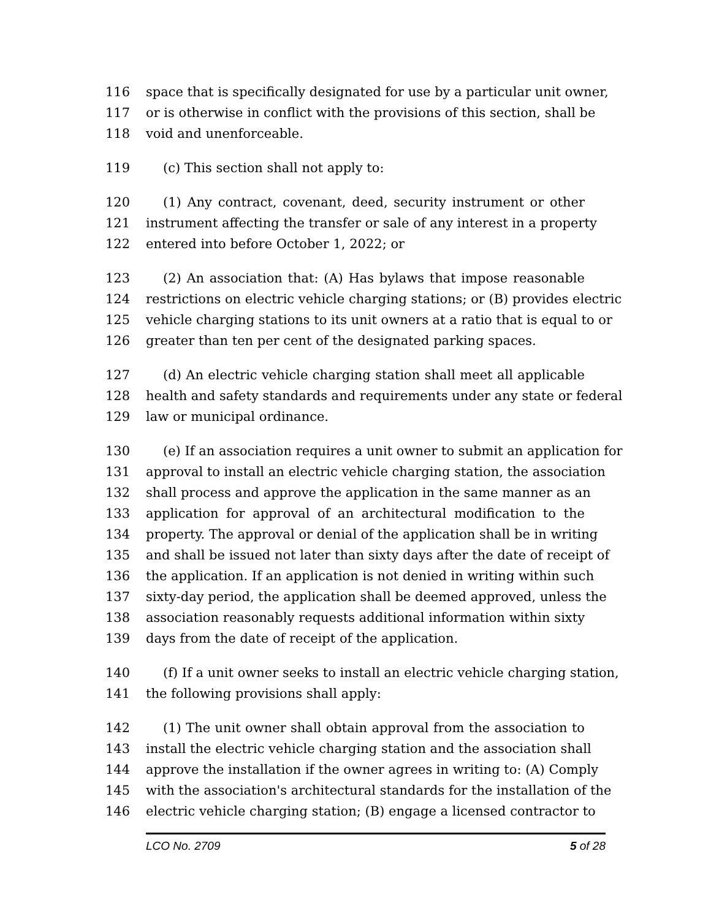116 space that is specifically designated for use by a particular unit owner,
117 or is otherwise in conflict with the provisions of this section, shall be
118 void and unenforceable.
119 (c) This section shall not apply to:
120 (1) Any contract, covenant, deed, security instrument or other
121 instrument affecting the transfer or sale of any interest in a property
122 entered into before October 1, 2022; or
123 (2) An association that: (A) Has bylaws that impose reasonable
124 restrictions on electric vehicle charging stations; or (B) provides electric
125 vehicle charging stations to its unit owners at a ratio that is equal to or
126 greater than ten per cent of the designated parking spaces.
127 (d) An electric vehicle charging station shall meet all applicable
128 health and safety standards and requirements under any state or federal
129 law or municipal ordinance.
130 (e) If an association requires a unit owner to submit an application for
131 approval to install an electric vehicle charging station, the association
132 shall process and approve the application in the same manner as an
133 application for approval of an architectural modification to the
134 property. The approval or denial of the application shall be in writing
135 and shall be issued not later than sixty days after the date of receipt of
136 the application. If an application is not denied in writing within such
137 sixty-day period, the application shall be deemed approved, unless the
138 association reasonably requests additional information within sixty
139 days from the date of receipt of the application.
140 (f) If a unit owner seeks to install an electric vehicle charging station,
141 the following provisions shall apply:
142 (1) The unit owner shall obtain approval from the association to
143 install the electric vehicle charging station and the association shall
144 approve the installation if the owner agrees in writing to: (A) Comply
145 with the association's architectural standards for the installation of the
146 electric vehicle charging station; (B) engage a licensed contractor to
LCO No. 2709 5 of 28